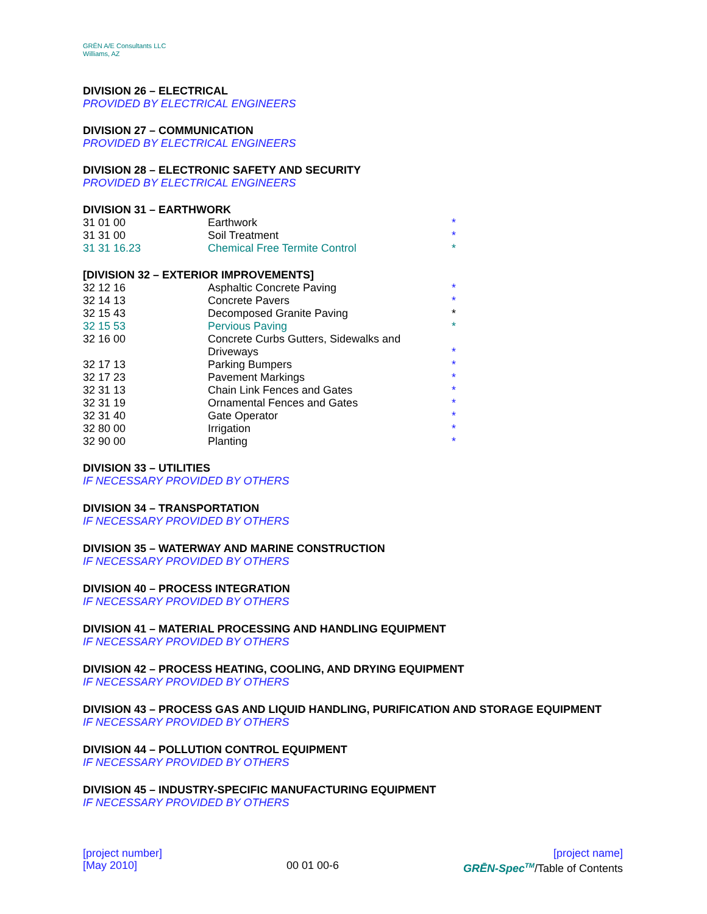GRĒN A/E Consultants LLC
Williams, AZ
DIVISION 26 – ELECTRICAL
PROVIDED BY ELECTRICAL ENGINEERS
DIVISION 27 – COMMUNICATION
PROVIDED BY ELECTRICAL ENGINEERS
DIVISION 28 – ELECTRONIC SAFETY AND SECURITY
PROVIDED BY ELECTRICAL ENGINEERS
DIVISION 31 – EARTHWORK
| 31 01 00 | Earthwork | * |
| 31 31 00 | Soil Treatment | * |
| 31 31 16.23 | Chemical Free Termite Control | * |
[DIVISION 32 – EXTERIOR IMPROVEMENTS]
| 32 12 16 | Asphaltic Concrete Paving | * |
| 32 14 13 | Concrete Pavers | * |
| 32 15 43 | Decomposed Granite Paving | * |
| 32 15 53 | Pervious Paving | * |
| 32 16 00 | Concrete Curbs Gutters, Sidewalks and Driveways | * |
| 32 17 13 | Parking Bumpers | * |
| 32 17 23 | Pavement Markings | * |
| 32 31 13 | Chain Link Fences and Gates | * |
| 32 31 19 | Ornamental Fences and Gates | * |
| 32 31 40 | Gate Operator | * |
| 32 80 00 | Irrigation | * |
| 32 90 00 | Planting | * |
DIVISION 33 – UTILITIES
IF NECESSARY PROVIDED BY OTHERS
DIVISION 34 – TRANSPORTATION
IF NECESSARY PROVIDED BY OTHERS
DIVISION 35 – WATERWAY AND MARINE CONSTRUCTION
IF NECESSARY PROVIDED BY OTHERS
DIVISION 40 – PROCESS INTEGRATION
IF NECESSARY PROVIDED BY OTHERS
DIVISION 41 – MATERIAL PROCESSING AND HANDLING EQUIPMENT
IF NECESSARY PROVIDED BY OTHERS
DIVISION 42 – PROCESS HEATING, COOLING, AND DRYING EQUIPMENT
IF NECESSARY PROVIDED BY OTHERS
DIVISION 43 – PROCESS GAS AND LIQUID HANDLING, PURIFICATION AND STORAGE EQUIPMENT
IF NECESSARY PROVIDED BY OTHERS
DIVISION 44 – POLLUTION CONTROL EQUIPMENT
IF NECESSARY PROVIDED BY OTHERS
DIVISION 45 – INDUSTRY-SPECIFIC MANUFACTURING EQUIPMENT
IF NECESSARY PROVIDED BY OTHERS
[project number]
[May 2010]
00 01 00-6 [project name]
GRĒN-Spec<sup>TM</sup>/Table of Contents